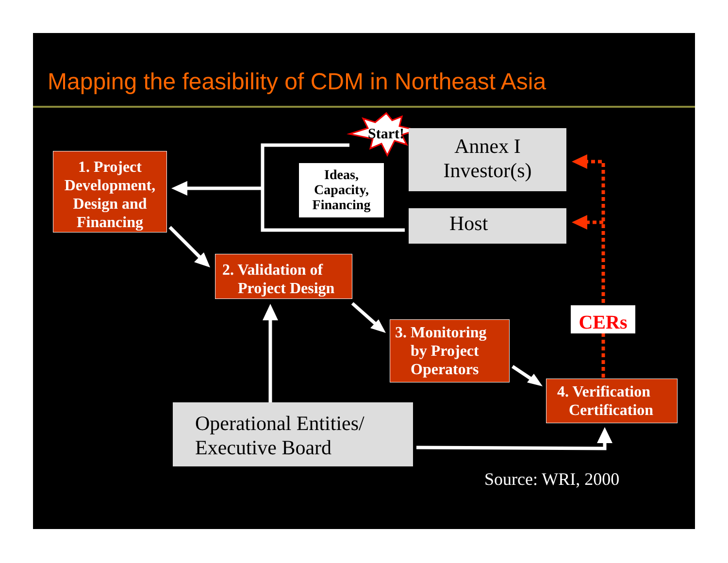Mapping the feasibility of CDM in Northeast Asia
Start!
1. Project Development, Design and Financing
Ideas,
Capacity,
Financing
Annex I
Investor(s)
Host
2. Validation of
Project Design
3. Monitoring
by Project
Operators
CERs
4. Verification
Certification
Operational Entities/
Executive Board
Source: WRI, 2000